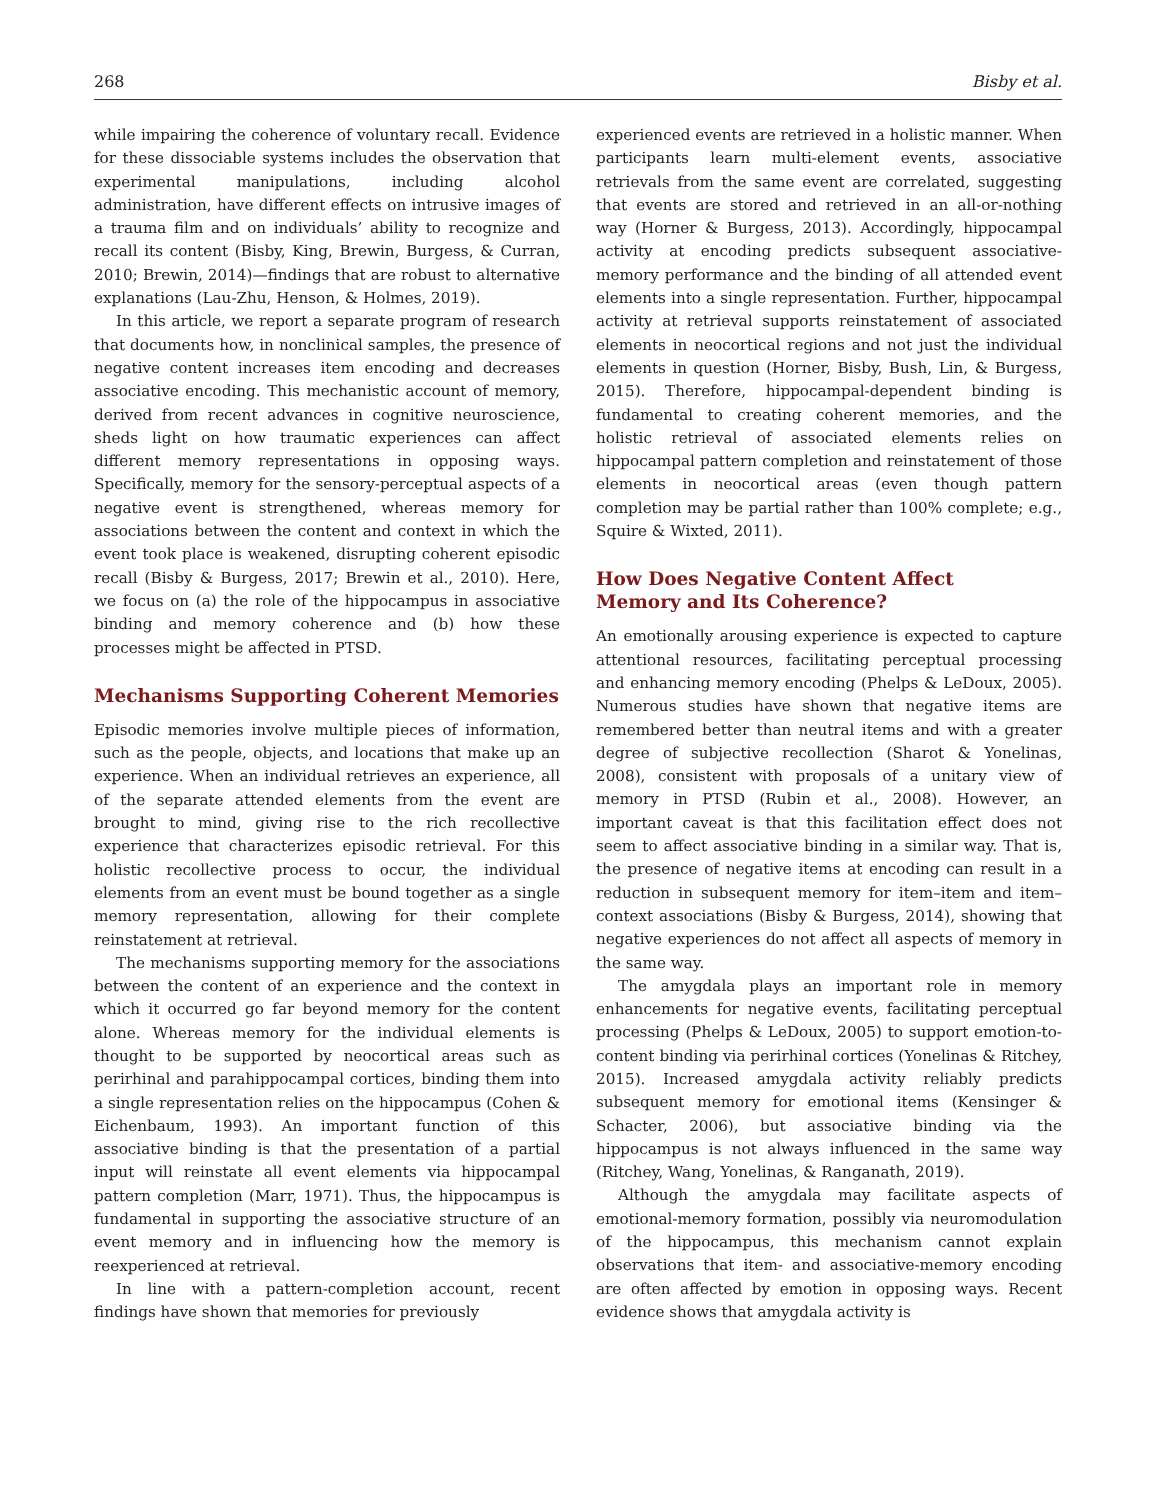268 Bisby et al.
while impairing the coherence of voluntary recall. Evidence for these dissociable systems includes the observation that experimental manipulations, including alcohol administration, have different effects on intrusive images of a trauma film and on individuals’ ability to recognize and recall its content (Bisby, King, Brewin, Burgess, & Curran, 2010; Brewin, 2014)—findings that are robust to alternative explanations (Lau-Zhu, Henson, & Holmes, 2019).
In this article, we report a separate program of research that documents how, in nonclinical samples, the presence of negative content increases item encoding and decreases associative encoding. This mechanistic account of memory, derived from recent advances in cognitive neuroscience, sheds light on how traumatic experiences can affect different memory representations in opposing ways. Specifically, memory for the sensory-perceptual aspects of a negative event is strengthened, whereas memory for associations between the content and context in which the event took place is weakened, disrupting coherent episodic recall (Bisby & Burgess, 2017; Brewin et al., 2010). Here, we focus on (a) the role of the hippocampus in associative binding and memory coherence and (b) how these processes might be affected in PTSD.
Mechanisms Supporting Coherent Memories
Episodic memories involve multiple pieces of information, such as the people, objects, and locations that make up an experience. When an individual retrieves an experience, all of the separate attended elements from the event are brought to mind, giving rise to the rich recollective experience that characterizes episodic retrieval. For this holistic recollective process to occur, the individual elements from an event must be bound together as a single memory representation, allowing for their complete reinstatement at retrieval.
The mechanisms supporting memory for the associations between the content of an experience and the context in which it occurred go far beyond memory for the content alone. Whereas memory for the individual elements is thought to be supported by neocortical areas such as perirhinal and parahippocampal cortices, binding them into a single representation relies on the hippocampus (Cohen & Eichenbaum, 1993). An important function of this associative binding is that the presentation of a partial input will reinstate all event elements via hippocampal pattern completion (Marr, 1971). Thus, the hippocampus is fundamental in supporting the associative structure of an event memory and in influencing how the memory is reexperienced at retrieval.
In line with a pattern-completion account, recent findings have shown that memories for previously
experienced events are retrieved in a holistic manner. When participants learn multi-element events, associative retrievals from the same event are correlated, suggesting that events are stored and retrieved in an all-or-nothing way (Horner & Burgess, 2013). Accordingly, hippocampal activity at encoding predicts subsequent associative-memory performance and the binding of all attended event elements into a single representation. Further, hippocampal activity at retrieval supports reinstatement of associated elements in neocortical regions and not just the individual elements in question (Horner, Bisby, Bush, Lin, & Burgess, 2015). Therefore, hippocampal-dependent binding is fundamental to creating coherent memories, and the holistic retrieval of associated elements relies on hippocampal pattern completion and reinstatement of those elements in neocortical areas (even though pattern completion may be partial rather than 100% complete; e.g., Squire & Wixted, 2011).
How Does Negative Content Affect
Memory and Its Coherence?
An emotionally arousing experience is expected to capture attentional resources, facilitating perceptual processing and enhancing memory encoding (Phelps & LeDoux, 2005). Numerous studies have shown that negative items are remembered better than neutral items and with a greater degree of subjective recollection (Sharot & Yonelinas, 2008), consistent with proposals of a unitary view of memory in PTSD (Rubin et al., 2008). However, an important caveat is that this facilitation effect does not seem to affect associative binding in a similar way. That is, the presence of negative items at encoding can result in a reduction in subsequent memory for item–item and item–context associations (Bisby & Burgess, 2014), showing that negative experiences do not affect all aspects of memory in the same way.
The amygdala plays an important role in memory enhancements for negative events, facilitating perceptual processing (Phelps & LeDoux, 2005) to support emotion-to-content binding via perirhinal cortices (Yonelinas & Ritchey, 2015). Increased amygdala activity reliably predicts subsequent memory for emotional items (Kensinger & Schacter, 2006), but associative binding via the hippocampus is not always influenced in the same way (Ritchey, Wang, Yonelinas, & Ranganath, 2019).
Although the amygdala may facilitate aspects of emotional-memory formation, possibly via neuromodulation of the hippocampus, this mechanism cannot explain observations that item- and associative-memory encoding are often affected by emotion in opposing ways. Recent evidence shows that amygdala activity is